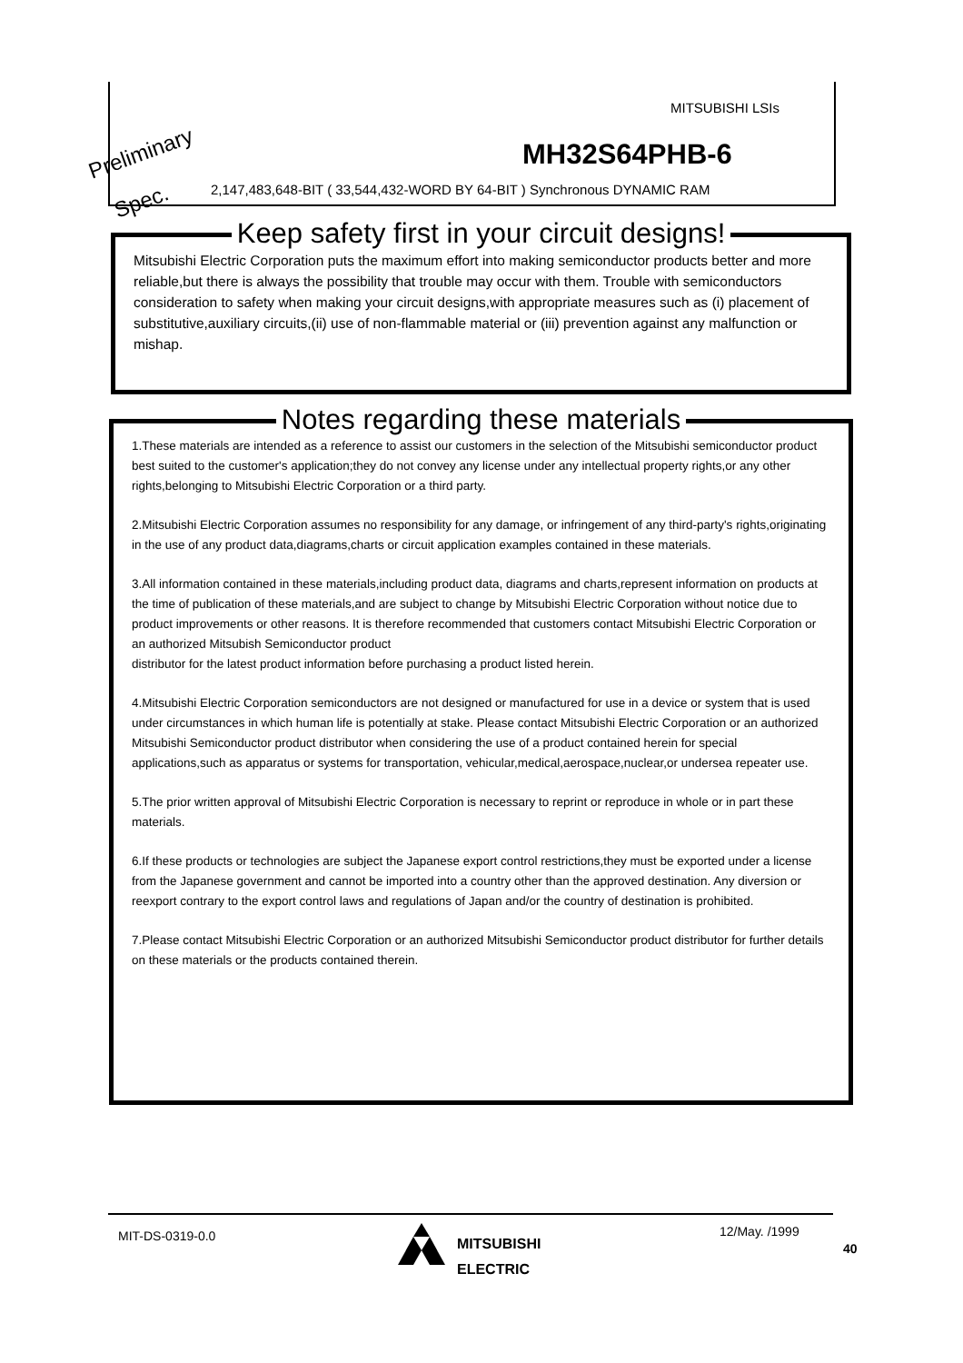MITSUBISHI LSIs
Preliminary MH32S64PHB-6
Spec.
2,147,483,648-BIT ( 33,544,432-WORD BY 64-BIT ) Synchronous DYNAMIC RAM
Keep safety first in your circuit designs!
Mitsubishi Electric Corporation puts the maximum effort into making semiconductor products better and more reliable,but there is always the possibility that trouble may occur with them. Trouble with semiconductors consideration to safety when making your circuit designs,with appropriate measures such as (i) placement of substitutive,auxiliary circuits,(ii) use of non-flammable material or (iii) prevention against any malfunction or mishap.
Notes regarding these materials
1.These materials are intended as a reference to assist our customers in the selection of the Mitsubishi semiconductor product best suited to the customer's application;they do not convey any license under any intellectual property rights,or any other rights,belonging to Mitsubishi Electric Corporation or a third party.
2.Mitsubishi Electric Corporation assumes no responsibility for any damage, or infringement of any third-party's rights,originating in the use of any product data,diagrams,charts or circuit application examples contained in these materials.
3.All information contained in these materials,including product data, diagrams and charts,represent information on products at the time of publication of these materials,and are subject to change by Mitsubishi Electric Corporation without notice due to product improvements or other reasons. It is therefore recommended that customers contact Mitsubishi Electric Corporation or an authorized Mitsubish Semiconductor product
distributor for the latest product information before purchasing a product listed herein.
4.Mitsubishi Electric Corporation semiconductors are not designed or manufactured for use in a device or system that is used under circumstances in which human life is potentially at stake. Please contact Mitsubishi Electric Corporation or an authorized Mitsubishi Semiconductor product distributor when considering the use of a product contained herein for special applications,such as apparatus or systems for transportation, vehicular,medical,aerospace,nuclear,or undersea repeater use.
5.The prior written approval of Mitsubishi Electric Corporation is necessary to reprint or reproduce in whole or in part these materials.
6.If these products or technologies are subject the Japanese export control restrictions,they must be exported under a license from the Japanese government and cannot be imported into a country other than the approved destination. Any diversion or reexport contrary to the export control laws and regulations of Japan and/or the country of destination is prohibited.
7.Please contact Mitsubishi Electric Corporation or an authorized Mitsubishi Semiconductor product distributor for further details on these materials or the products contained therein.
MIT-DS-0319-0.0
MITSUBISHI
ELECTRIC
12/May. /1999
40